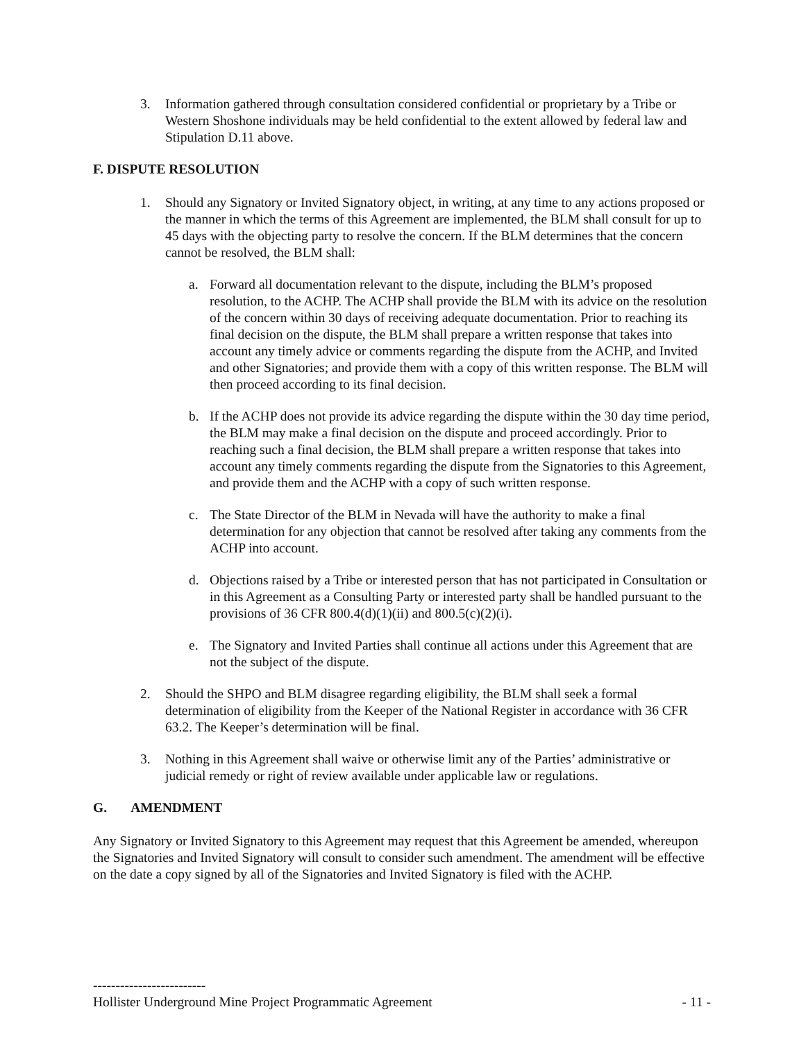3. Information gathered through consultation considered confidential or proprietary by a Tribe or Western Shoshone individuals may be held confidential to the extent allowed by federal law and Stipulation D.11 above.
F. DISPUTE RESOLUTION
1. Should any Signatory or Invited Signatory object, in writing, at any time to any actions proposed or the manner in which the terms of this Agreement are implemented, the BLM shall consult for up to 45 days with the objecting party to resolve the concern. If the BLM determines that the concern cannot be resolved, the BLM shall:
a. Forward all documentation relevant to the dispute, including the BLM’s proposed resolution, to the ACHP. The ACHP shall provide the BLM with its advice on the resolution of the concern within 30 days of receiving adequate documentation. Prior to reaching its final decision on the dispute, the BLM shall prepare a written response that takes into account any timely advice or comments regarding the dispute from the ACHP, and Invited and other Signatories; and provide them with a copy of this written response. The BLM will then proceed according to its final decision.
b. If the ACHP does not provide its advice regarding the dispute within the 30 day time period, the BLM may make a final decision on the dispute and proceed accordingly. Prior to reaching such a final decision, the BLM shall prepare a written response that takes into account any timely comments regarding the dispute from the Signatories to this Agreement, and provide them and the ACHP with a copy of such written response.
c. The State Director of the BLM in Nevada will have the authority to make a final determination for any objection that cannot be resolved after taking any comments from the ACHP into account.
d. Objections raised by a Tribe or interested person that has not participated in Consultation or in this Agreement as a Consulting Party or interested party shall be handled pursuant to the provisions of 36 CFR 800.4(d)(1)(ii) and 800.5(c)(2)(i).
e. The Signatory and Invited Parties shall continue all actions under this Agreement that are not the subject of the dispute.
2. Should the SHPO and BLM disagree regarding eligibility, the BLM shall seek a formal determination of eligibility from the Keeper of the National Register in accordance with 36 CFR 63.2. The Keeper’s determination will be final.
3. Nothing in this Agreement shall waive or otherwise limit any of the Parties’ administrative or judicial remedy or right of review available under applicable law or regulations.
G. AMENDMENT
Any Signatory or Invited Signatory to this Agreement may request that this Agreement be amended, whereupon the Signatories and Invited Signatory will consult to consider such amendment. The amendment will be effective on the date a copy signed by all of the Signatories and Invited Signatory is filed with the ACHP.
-------------------------
Hollister Underground Mine Project Programmatic Agreement - 11 -